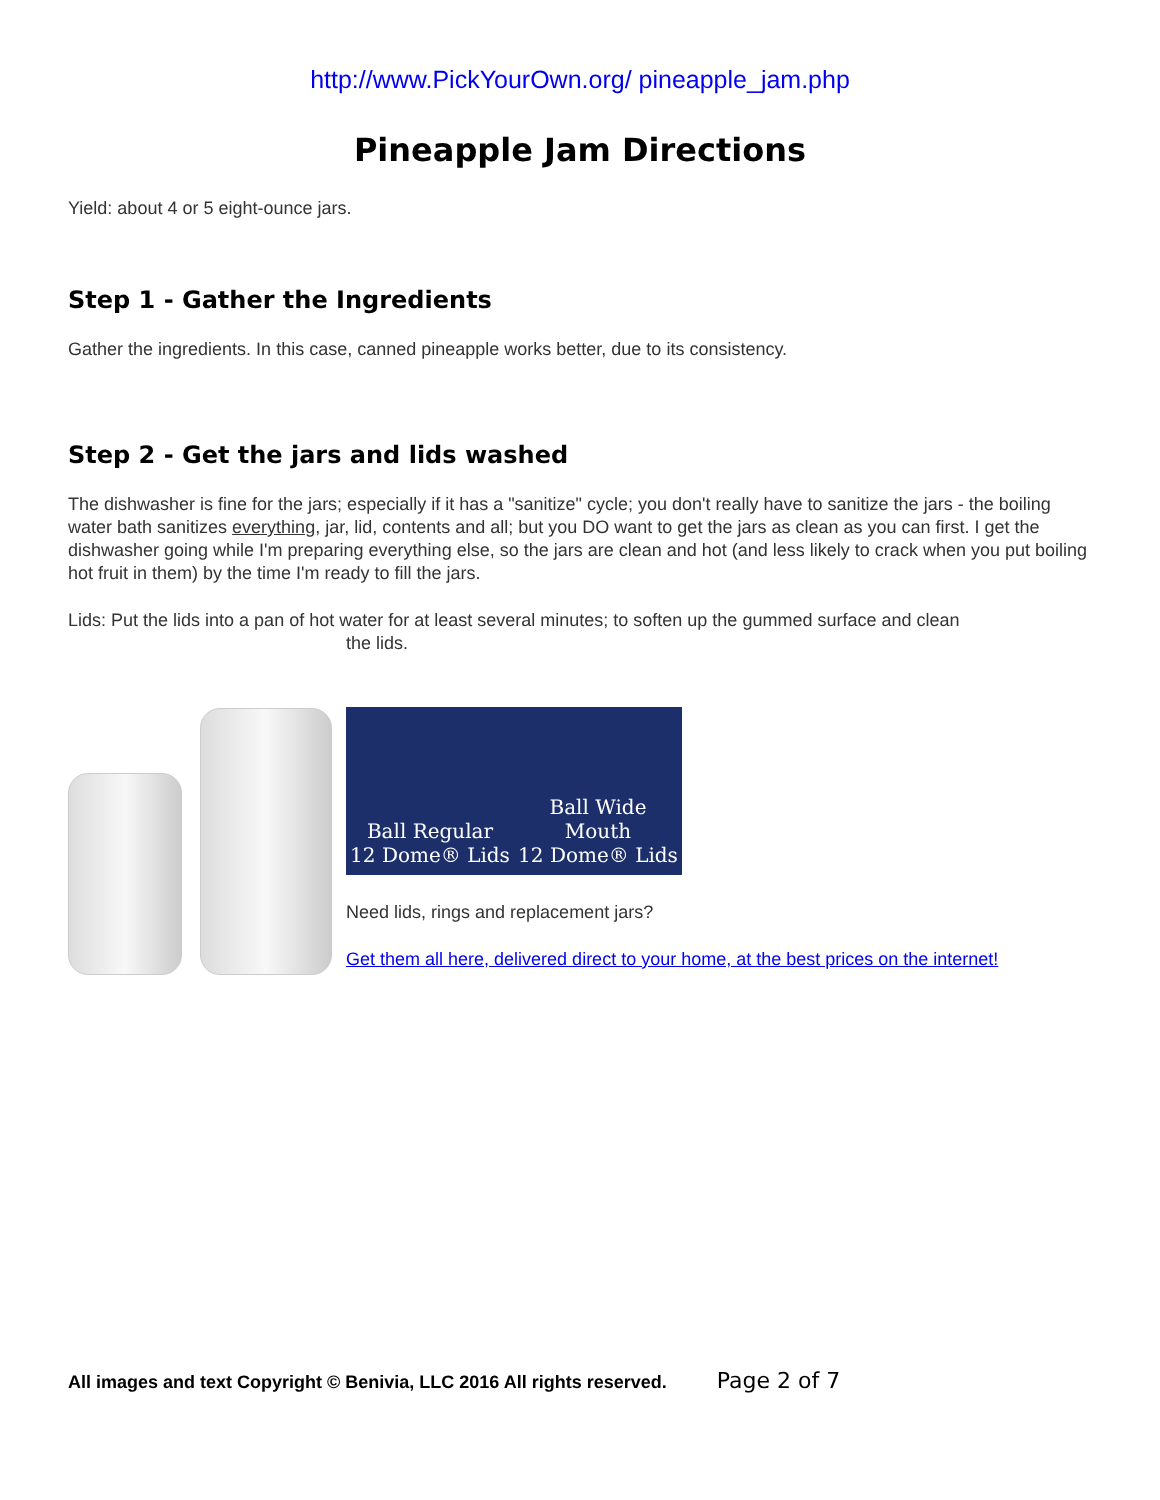http://www.PickYourOwn.org/ pineapple_jam.php
Pineapple Jam Directions
Yield: about 4 or 5 eight-ounce jars.
Step 1 - Gather the Ingredients
Gather the ingredients. In this case, canned pineapple works better, due to its consistency.
Step 2 - Get the jars and lids washed
The dishwasher is fine for the jars; especially if it has a "sanitize" cycle; you don't really have to sanitize the jars - the boiling water bath sanitizes everything, jar, lid, contents and all; but you DO want to get the jars as clean as you can first. I get the dishwasher going while I'm preparing everything else, so the jars are clean and hot (and less likely to crack when you put boiling hot fruit in them) by the time I'm ready to fill the jars.
Lids: Put the lids into a pan of hot water for at least several minutes; to soften up the gummed surface and clean
the lids.
Ball Regular
12 Dome® Lids
Ball Wide Mouth
12 Dome® Lids
Need lids, rings and replacement jars?
Get them all here, delivered direct to your home, at the best prices on the internet!
All images and text Copyright © Benivia, LLC 2016 All rights reserved. Page 2 of 7